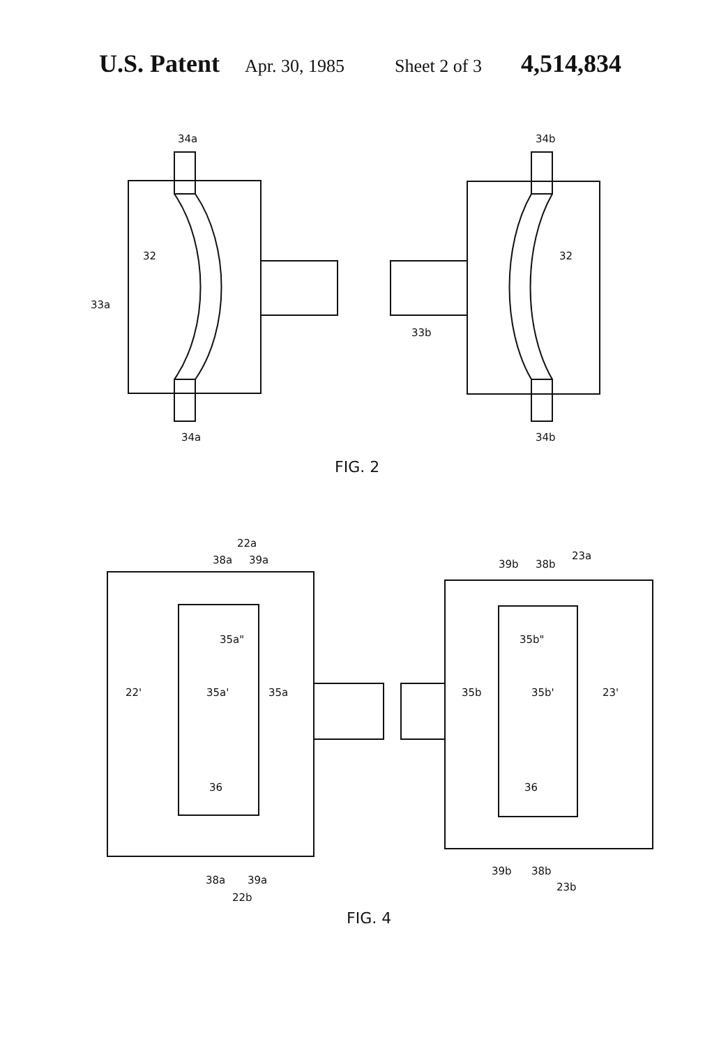U.S. Patent
Apr. 30, 1985 Sheet 2 of 3
4,514,834
34a
34b
32
32
33a
33b
34a
34b
FIG. 2
22a
38a
39a
23a
39b
38b
35a"
35b"
22'
35a'
35a
35b
35b'
23'
36
36
38a
39a
39b
38b
23b
22b
FIG. 4